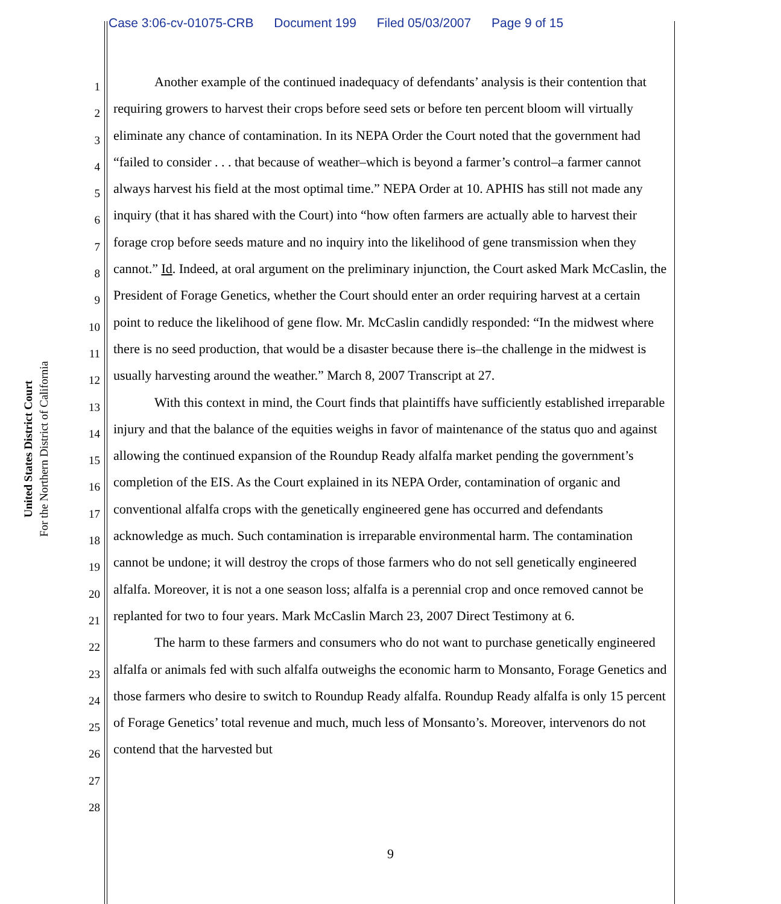Case 3:06-cv-01075-CRB Document 199 Filed 05/03/2007 Page 9 of 15
United States District Court
For the Northern District of California
1
2
3
4
5
6
7
8
9
10
11
12
13
14
15
16
17
18
19
20
21
22
23
24
25
26
27
28
Another example of the continued inadequacy of defendants’ analysis is their contention that requiring growers to harvest their crops before seed sets or before ten percent bloom will virtually eliminate any chance of contamination. In its NEPA Order the Court noted that the government had “failed to consider . . . that because of weather–which is beyond a farmer’s control–a farmer cannot always harvest his field at the most optimal time.” NEPA Order at 10. APHIS has still not made any inquiry (that it has shared with the Court) into “how often farmers are actually able to harvest their forage crop before seeds mature and no inquiry into the likelihood of gene transmission when they cannot.” Id. Indeed, at oral argument on the preliminary injunction, the Court asked Mark McCaslin, the President of Forage Genetics, whether the Court should enter an order requiring harvest at a certain point to reduce the likelihood of gene flow. Mr. McCaslin candidly responded: “In the midwest where there is no seed production, that would be a disaster because there is–the challenge in the midwest is usually harvesting around the weather.” March 8, 2007 Transcript at 27.
With this context in mind, the Court finds that plaintiffs have sufficiently established irreparable injury and that the balance of the equities weighs in favor of maintenance of the status quo and against allowing the continued expansion of the Roundup Ready alfalfa market pending the government’s completion of the EIS. As the Court explained in its NEPA Order, contamination of organic and conventional alfalfa crops with the genetically engineered gene has occurred and defendants acknowledge as much. Such contamination is irreparable environmental harm. The contamination cannot be undone; it will destroy the crops of those farmers who do not sell genetically engineered alfalfa. Moreover, it is not a one season loss; alfalfa is a perennial crop and once removed cannot be replanted for two to four years. Mark McCaslin March 23, 2007 Direct Testimony at 6.
The harm to these farmers and consumers who do not want to purchase genetically engineered alfalfa or animals fed with such alfalfa outweighs the economic harm to Monsanto, Forage Genetics and those farmers who desire to switch to Roundup Ready alfalfa. Roundup Ready alfalfa is only 15 percent of Forage Genetics’ total revenue and much, much less of Monsanto’s. Moreover, intervenors do not contend that the harvested but
9